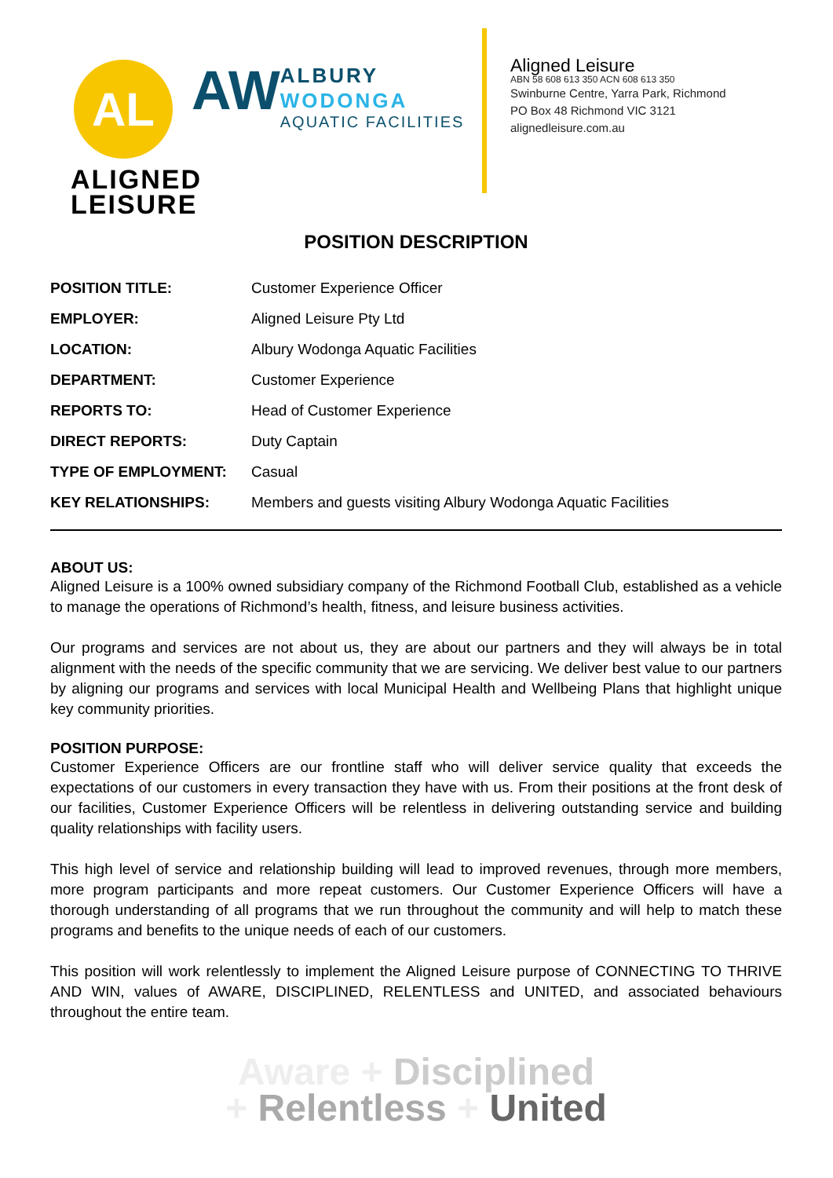AL
ALIGNED
LEISURE
AW
ALBURY
WODONGA
AQUATIC FACILITIES
Aligned Leisure
ABN 58 608 613 350 ACN 608 613 350
Swinburne Centre, Yarra Park, Richmond
PO Box 48 Richmond VIC 3121
alignedleisure.com.au
POSITION DESCRIPTION
| POSITION TITLE: | Customer Experience Officer |
| EMPLOYER: | Aligned Leisure Pty Ltd |
| LOCATION: | Albury Wodonga Aquatic Facilities |
| DEPARTMENT: | Customer Experience |
| REPORTS TO: | Head of Customer Experience |
| DIRECT REPORTS: | Duty Captain |
| TYPE OF EMPLOYMENT: | Casual |
| KEY RELATIONSHIPS: | Members and guests visiting Albury Wodonga Aquatic Facilities |
ABOUT US:
Aligned Leisure is a 100% owned subsidiary company of the Richmond Football Club, established as a vehicle to manage the operations of Richmond’s health, fitness, and leisure business activities.
Our programs and services are not about us, they are about our partners and they will always be in total alignment with the needs of the specific community that we are servicing. We deliver best value to our partners by aligning our programs and services with local Municipal Health and Wellbeing Plans that highlight unique key community priorities.
POSITION PURPOSE:
Customer Experience Officers are our frontline staff who will deliver service quality that exceeds the expectations of our customers in every transaction they have with us. From their positions at the front desk of our facilities, Customer Experience Officers will be relentless in delivering outstanding service and building quality relationships with facility users.
This high level of service and relationship building will lead to improved revenues, through more members, more program participants and more repeat customers. Our Customer Experience Officers will have a thorough understanding of all programs that we run throughout the community and will help to match these programs and benefits to the unique needs of each of our customers.
This position will work relentlessly to implement the Aligned Leisure purpose of CONNECTING TO THRIVE AND WIN, values of AWARE, DISCIPLINED, RELENTLESS and UNITED, and associated behaviours throughout the entire team.
Aware + Disciplined
+ Relentless + United